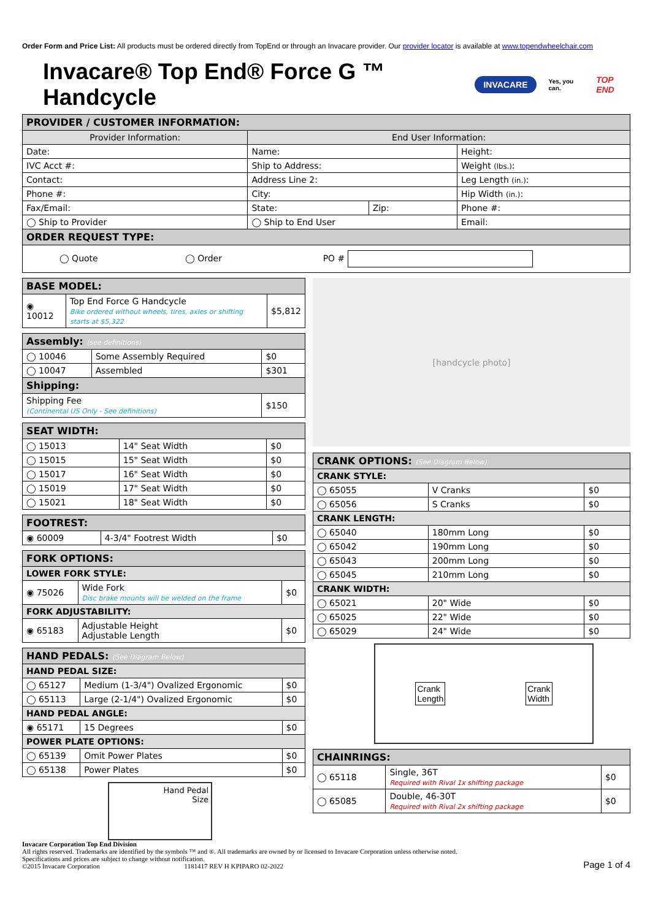Order Form and Price List: All products must be ordered directly from TopEnd or through an Invacare provider. Our provider locator is available at www.topendwheelchair.com
Invacare® Top End® Force G ™ Handcycle INVACARE Yes, you can. TOP END
| PROVIDER / CUSTOMER INFORMATION: | | | |
| Provider Information: | End User Information: | | |
| Date: | Name: | | Height: |
| IVC Acct #: | Ship to Address: | | Weight (lbs.) : |
| Contact: | Address Line 2: | | Leg Length (in.) : |
| Phone #: | City: | | Hip Width (in.) : |
| Fax/Email: | State: | Zip: | Phone #: |
| ◯ Ship to Provider | ◯ Ship to End User | | Email: |
| ORDER REQUEST TYPE: | | | |
| ◯ Quote ◯ Order PO # | | | |
| BASE MODEL: | | |
| ◉ 10012 | Top End Force G Handcycle Bike ordered without wheels, tires, axles or shifting starts at $5,322 | $5,812 |
| Assembly: (see definitions) | | |
| ◯ 10046 | Some Assembly Required | $0 |
| ◯ 10047 | Assembled | $301 |
| Shipping: | | |
| Shipping Fee (Continental US Only - See definitions) | | $150 |
| SEAT WIDTH: | | |
| ◯ 15013 | 14" Seat Width | $0 |
| ◯ 15015 | 15" Seat Width | $0 |
| ◯ 15017 | 16" Seat Width | $0 |
| ◯ 15019 | 17" Seat Width | $0 |
| ◯ 15021 | 18" Seat Width | $0 |
| FOOTREST: | | |
| ◉ 60009 | 4-3/4" Footrest Width | $0 |
| FORK OPTIONS: | | |
| LOWER FORK STYLE: | | |
| ◉ 75026 | Wide Fork Disc brake mounts will be welded on the frame | $0 |
| FORK ADJUSTABILITY: | | |
| ◉ 65183 | Adjustable Height Adjustable Length | $0 |
| HAND PEDALS: (See Diagram Below) | | |
| HAND PEDAL SIZE: | | |
| ◯ 65127 | Medium (1-3/4") Ovalized Ergonomic | $0 |
| ◯ 65113 | Large (2-1/4") Ovalized Ergonomic | $0 |
| HAND PEDAL ANGLE: | | |
| ◉ 65171 | 15 Degrees | $0 |
| POWER PLATE OPTIONS: | | |
| ◯ 65139 | Omit Power Plates | $0 |
| ◯ 65138 | Power Plates | $0 |
Hand Pedal
Size
[handcycle photo]
| CRANK OPTIONS: (See Diagram Below) | | |
| CRANK STYLE: | | |
| ◯ 65055 | V Cranks | $0 |
| ◯ 65056 | S Cranks | $0 |
| CRANK LENGTH: | | |
| ◯ 65040 | 180mm Long | $0 |
| ◯ 65042 | 190mm Long | $0 |
| ◯ 65043 | 200mm Long | $0 |
| ◯ 65045 | 210mm Long | $0 |
| CRANK WIDTH: | | |
| ◯ 65021 | 20" Wide | $0 |
| ◯ 65025 | 22" Wide | $0 |
| ◯ 65029 | 24" Wide | $0 |
Crank
Length Crank
Width
| CHAINRINGS: | | |
| ◯ 65118 | Single, 36T Required with Rival 1x shifting package | $0 |
| ◯ 65085 | Double, 46-30T Required with Rival 2x shifting package | $0 |
Invacare Corporation Top End Division
All rights reserved. Trademarks are identified by the symbols ™ and ®. All trademarks are owned by or licensed to Invacare Corporation unless otherwise noted.
Specifications and prices are subject to change without notification.
©2015 Invacare Corporation 1181417 REV H KPIPARO 02-2022
Page 1 of 4